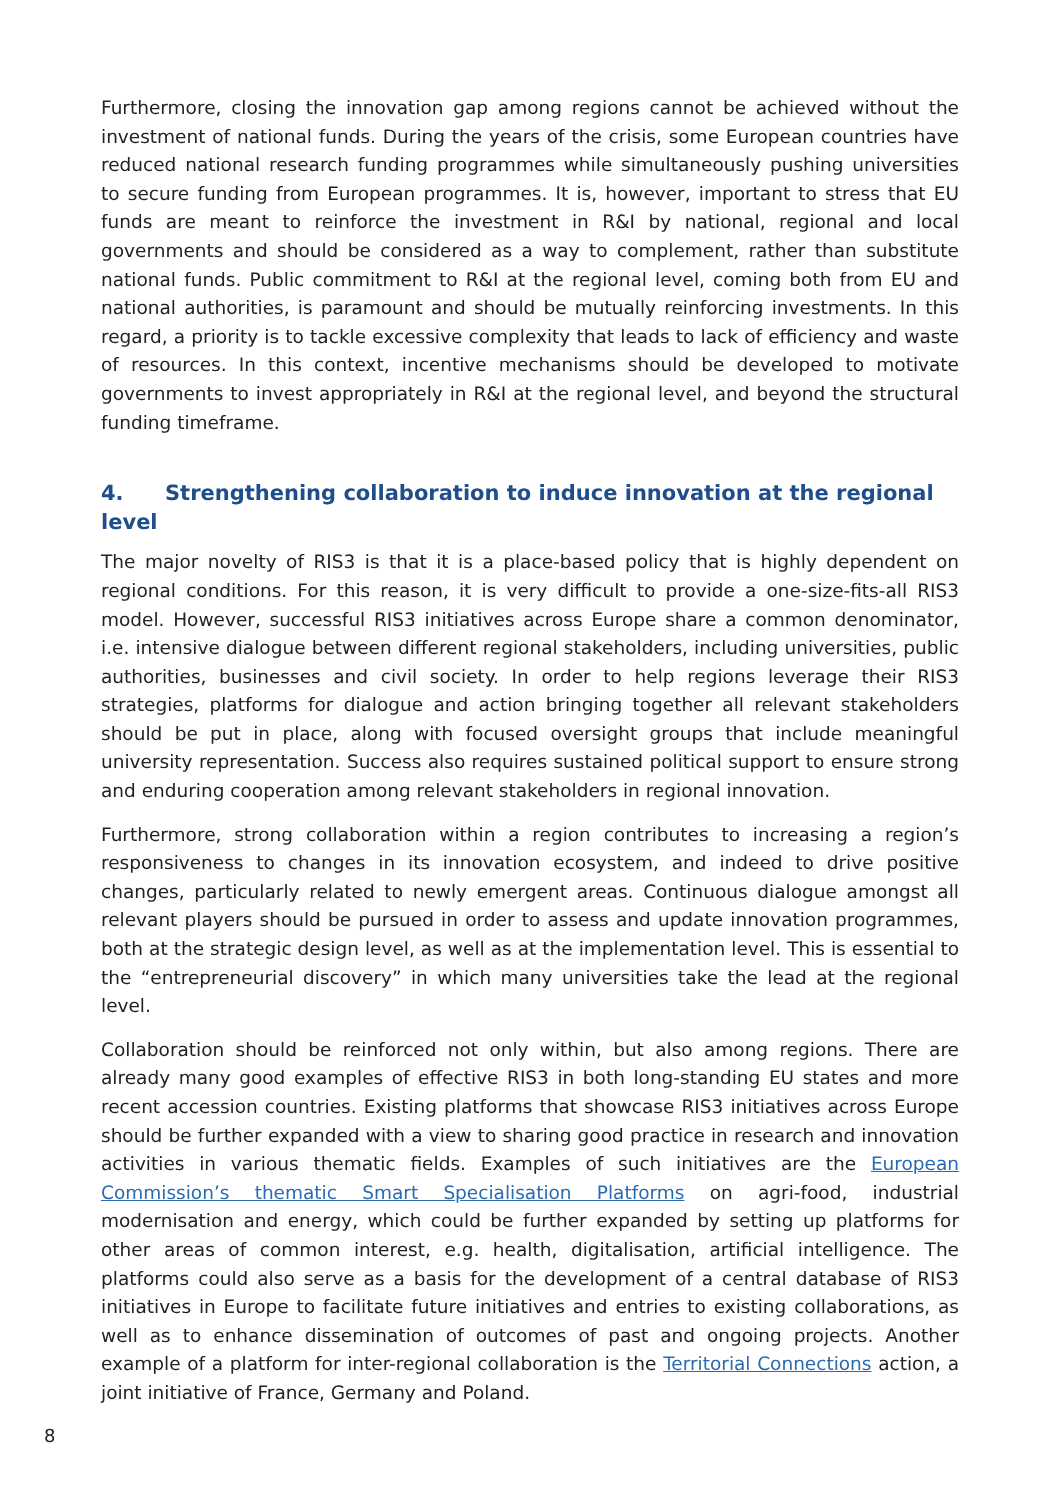Furthermore, closing the innovation gap among regions cannot be achieved without the investment of national funds. During the years of the crisis, some European countries have reduced national research funding programmes while simultaneously pushing universities to secure funding from European programmes. It is, however, important to stress that EU funds are meant to reinforce the investment in R&I by national, regional and local governments and should be considered as a way to complement, rather than substitute national funds. Public commitment to R&I at the regional level, coming both from EU and national authorities, is paramount and should be mutually reinforcing investments. In this regard, a priority is to tackle excessive complexity that leads to lack of efficiency and waste of resources. In this context, incentive mechanisms should be developed to motivate governments to invest appropriately in R&I at the regional level, and beyond the structural funding timeframe.
4. Strengthening collaboration to induce innovation at the regional level
The major novelty of RIS3 is that it is a place-based policy that is highly dependent on regional conditions. For this reason, it is very difficult to provide a one-size-fits-all RIS3 model. However, successful RIS3 initiatives across Europe share a common denominator, i.e. intensive dialogue between different regional stakeholders, including universities, public authorities, businesses and civil society. In order to help regions leverage their RIS3 strategies, platforms for dialogue and action bringing together all relevant stakeholders should be put in place, along with focused oversight groups that include meaningful university representation. Success also requires sustained political support to ensure strong and enduring cooperation among relevant stakeholders in regional innovation.
Furthermore, strong collaboration within a region contributes to increasing a region’s responsiveness to changes in its innovation ecosystem, and indeed to drive positive changes, particularly related to newly emergent areas. Continuous dialogue amongst all relevant players should be pursued in order to assess and update innovation programmes, both at the strategic design level, as well as at the implementation level. This is essential to the “entrepreneurial discovery” in which many universities take the lead at the regional level.
Collaboration should be reinforced not only within, but also among regions. There are already many good examples of effective RIS3 in both long-standing EU states and more recent accession countries. Existing platforms that showcase RIS3 initiatives across Europe should be further expanded with a view to sharing good practice in research and innovation activities in various thematic fields. Examples of such initiatives are the European Commission’s thematic Smart Specialisation Platforms on agri-food, industrial modernisation and energy, which could be further expanded by setting up platforms for other areas of common interest, e.g. health, digitalisation, artificial intelligence. The platforms could also serve as a basis for the development of a central database of RIS3 initiatives in Europe to facilitate future initiatives and entries to existing collaborations, as well as to enhance dissemination of outcomes of past and ongoing projects. Another example of a platform for inter-regional collaboration is the Territorial Connections action, a joint initiative of France, Germany and Poland.
8